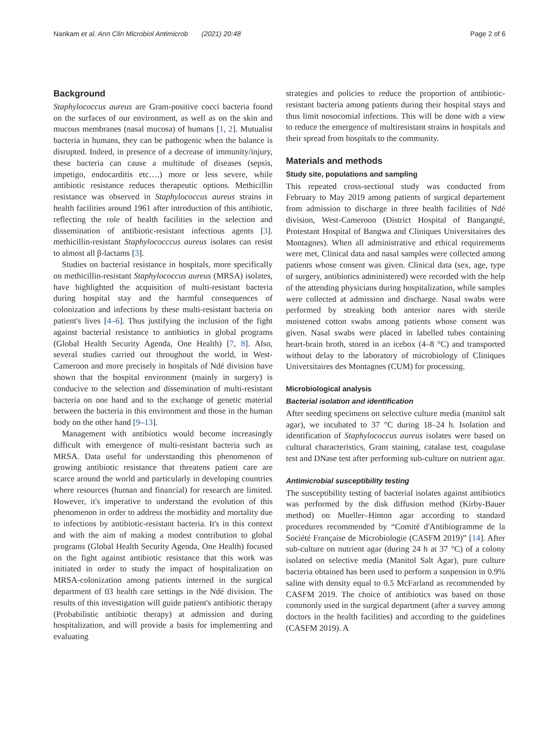Nankam et al. Ann Clin Microbiol Antimicrob (2021) 20:48 Page 2 of 6
Background
Staphylococcus aureus are Gram-positive cocci bacteria found on the surfaces of our environment, as well as on the skin and mucous membranes (nasal mucosa) of humans [1, 2]. Mutualist bacteria in humans, they can be pathogenic when the balance is disrupted. Indeed, in presence of a decrease of immunity/injury, these bacteria can cause a multitude of diseases (sepsis, impetigo, endocarditis etc….) more or less severe, while antibiotic resistance reduces therapeutic options. Methicillin resistance was observed in Staphylococcus aureus strains in health facilities around 1961 after introduction of this antibiotic, reflecting the role of health facilities in the selection and dissemination of antibiotic-resistant infectious agents [3]. methicillin-resistant Staphylococccus aureus isolates can resist to almost all β-lactams [3].
Studies on bacterial resistance in hospitals, more specifically on methicillin-resistant Staphylococcus aureus (MRSA) isolates, have highlighted the acquisition of multi-resistant bacteria during hospital stay and the harmful consequences of colonization and infections by these multi-resistant bacteria on patient's lives [4–6]. Thus justifying the inclusion of the fight against bacterial resistance to antibiotics in global programs (Global Health Security Agenda, One Health) [7, 8]. Also, several studies carried out throughout the world, in West-Cameroon and more precisely in hospitals of Ndé division have shown that the hospital environment (mainly in surgery) is conducive to the selection and dissemination of multi-resistant bacteria on one hand and to the exchange of genetic material between the bacteria in this environment and those in the human body on the other hand [9–13].
Management with antibiotics would become increasingly difficult with emergence of multi-resistant bacteria such as MRSA. Data useful for understanding this phenomenon of growing antibiotic resistance that threatens patient care are scarce around the world and particularly in developing countries where resources (human and financial) for research are limited. However, it's imperative to understand the evolution of this phenomenon in order to address the morbidity and mortality due to infections by antibiotic-resistant bacteria. It's in this context and with the aim of making a modest contribution to global programs (Global Health Security Agenda, One Health) focused on the fight against antibiotic resistance that this work was initiated in order to study the impact of hospitalization on MRSA-colonization among patients interned in the surgical department of 03 health care settings in the Ndé division. The results of this investigation will guide patient's antibiotic therapy (Probabilistic antibiotic therapy) at admission and during hospitalization, and will provide a basis for implementing and evaluating
strategies and policies to reduce the proportion of antibiotic-resistant bacteria among patients during their hospital stays and thus limit nosocomial infections. This will be done with a view to reduce the emergence of multiresistant strains in hospitals and their spread from hospitals to the community.
Materials and methods
Study site, populations and sampling
This repeated cross-sectional study was conducted from February to May 2019 among patients of surgical departement from admission to discharge in three health facilities of Ndé division, West-Cameroon (District Hospital of Bangangté, Protestant Hospital of Bangwa and Cliniques Universitaires des Montagnes). When all administrative and ethical requirements were met, Clinical data and nasal samples were collected among patients whose consent was given. Clinical data (sex, age, type of surgery, antibiotics administered) were recorded with the help of the attending physicians during hospitalization, while samples were collected at admission and discharge. Nasal swabs were performed by streaking both anterior nares with sterile moistened cotton swabs among patients whose consent was given. Nasal swabs were placed in labelled tubes containing heart-brain broth, stored in an icebox (4–8 °C) and transported without delay to the laboratory of microbiology of Cliniques Universitaires des Montagnes (CUM) for processing.
Microbiological analysis
Bacterial isolation and identification
After seeding specimens on selective culture media (manitol salt agar), we incubated to 37 °C during 18–24 h. Isolation and identification of Staphylococcus aureus isolates were based on cultural characteristics, Gram staining, catalase test, coagulase test and DNase test after performing sub-culture on nutrient agar.
Antimicrobial susceptibility testing
The susceptibility testing of bacterial isolates against antibiotics was performed by the disk diffusion method (Kirby-Bauer method) on Mueller–Hinton agar according to standard procedures recommended by “Comité d'Antibiogramme de la Société Française de Microbiologie (CASFM 2019)” [14]. After sub-culture on nutrient agar (during 24 h at 37 °C) of a colony isolated on selective media (Manitol Salt Agar), pure culture bacteria obtained has been used to perform a suspension in 0.9% saline with density equal to 0.5 McFarland as recommended by CASFM 2019. The choice of antibiotics was based on those commonly used in the surgical department (after a survey among doctors in the health facilities) and according to the guidelines (CASFM 2019). A